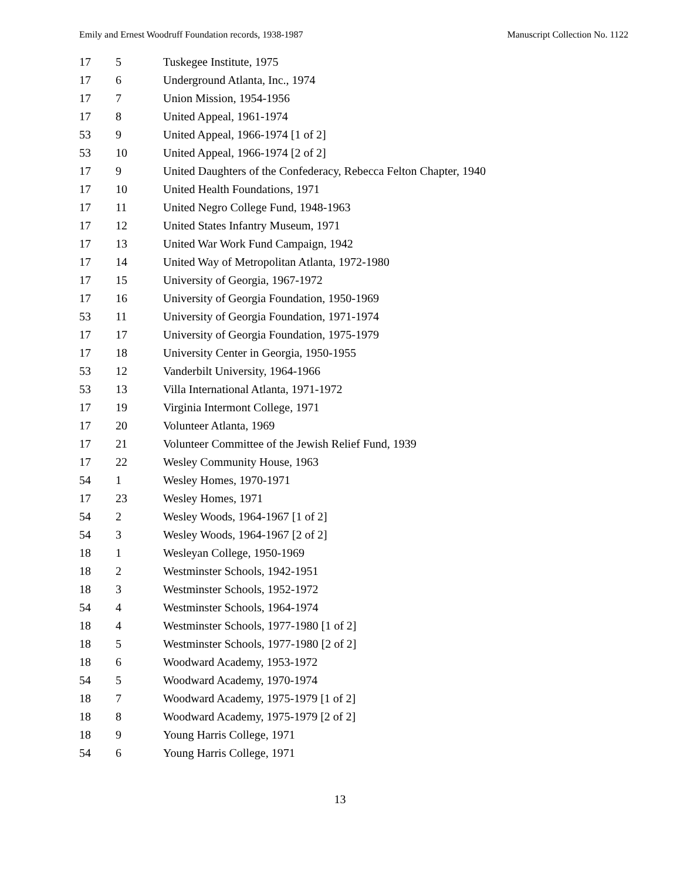Emily and Ernest Woodruff Foundation records, 1938-1987 Manuscript Collection No. 1122
| 17 | 5 | Tuskegee Institute, 1975 |
| 17 | 6 | Underground Atlanta, Inc., 1974 |
| 17 | 7 | Union Mission, 1954-1956 |
| 17 | 8 | United Appeal, 1961-1974 |
| 53 | 9 | United Appeal, 1966-1974 [1 of 2] |
| 53 | 10 | United Appeal, 1966-1974 [2 of 2] |
| 17 | 9 | United Daughters of the Confederacy, Rebecca Felton Chapter, 1940 |
| 17 | 10 | United Health Foundations, 1971 |
| 17 | 11 | United Negro College Fund, 1948-1963 |
| 17 | 12 | United States Infantry Museum, 1971 |
| 17 | 13 | United War Work Fund Campaign, 1942 |
| 17 | 14 | United Way of Metropolitan Atlanta, 1972-1980 |
| 17 | 15 | University of Georgia, 1967-1972 |
| 17 | 16 | University of Georgia Foundation, 1950-1969 |
| 53 | 11 | University of Georgia Foundation, 1971-1974 |
| 17 | 17 | University of Georgia Foundation, 1975-1979 |
| 17 | 18 | University Center in Georgia, 1950-1955 |
| 53 | 12 | Vanderbilt University, 1964-1966 |
| 53 | 13 | Villa International Atlanta, 1971-1972 |
| 17 | 19 | Virginia Intermont College, 1971 |
| 17 | 20 | Volunteer Atlanta, 1969 |
| 17 | 21 | Volunteer Committee of the Jewish Relief Fund, 1939 |
| 17 | 22 | Wesley Community House, 1963 |
| 54 | 1 | Wesley Homes, 1970-1971 |
| 17 | 23 | Wesley Homes, 1971 |
| 54 | 2 | Wesley Woods, 1964-1967 [1 of 2] |
| 54 | 3 | Wesley Woods, 1964-1967 [2 of 2] |
| 18 | 1 | Wesleyan College, 1950-1969 |
| 18 | 2 | Westminster Schools, 1942-1951 |
| 18 | 3 | Westminster Schools, 1952-1972 |
| 54 | 4 | Westminster Schools, 1964-1974 |
| 18 | 4 | Westminster Schools, 1977-1980 [1 of 2] |
| 18 | 5 | Westminster Schools, 1977-1980 [2 of 2] |
| 18 | 6 | Woodward Academy, 1953-1972 |
| 54 | 5 | Woodward Academy, 1970-1974 |
| 18 | 7 | Woodward Academy, 1975-1979 [1 of 2] |
| 18 | 8 | Woodward Academy, 1975-1979 [2 of 2] |
| 18 | 9 | Young Harris College, 1971 |
| 54 | 6 | Young Harris College, 1971 |
13